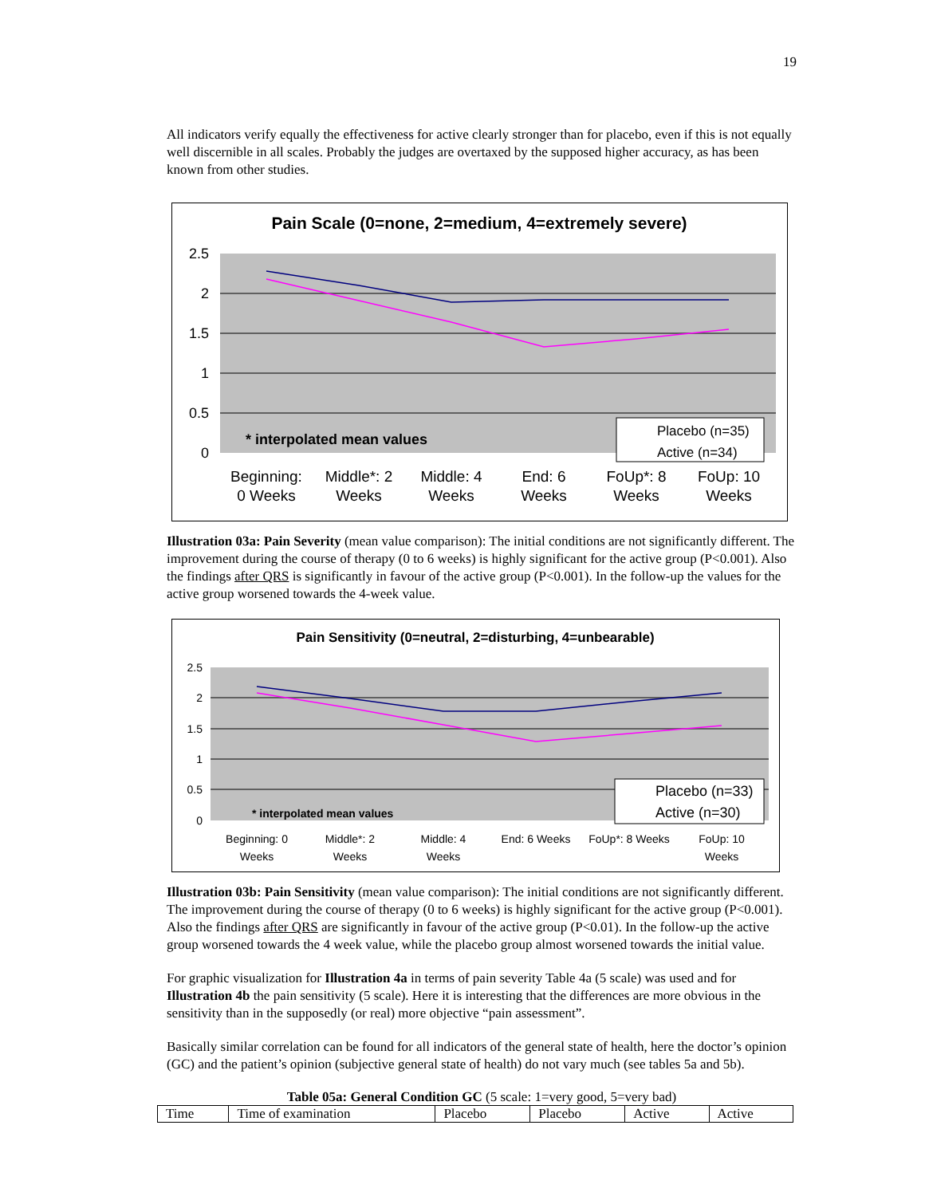19
All indicators verify equally the effectiveness for active clearly stronger than for placebo, even if this is not equally well discernible in all scales. Probably the judges are overtaxed by the supposed higher accuracy, as has been known from other studies.
Pain Scale (0=none, 2=medium, 4=extremely severe)
2.5
2
1.5
1
0.5
0
* interpolated mean values
Placebo (n=35)
Active (n=34)
Beginning:
0 Weeks
Middle*: 2
Weeks
Middle: 4
Weeks
End: 6
Weeks
FoUp*: 8
Weeks
FoUp: 10
Weeks
Illustration 03a: Pain Severity (mean value comparison): The initial conditions are not significantly different. The improvement during the course of therapy (0 to 6 weeks) is highly significant for the active group (P<0.001). Also the findings after QRS is significantly in favour of the active group (P<0.001). In the follow-up the values for the active group worsened towards the 4-week value.
Pain Sensitivity (0=neutral, 2=disturbing, 4=unbearable)
2.5
2
1.5
1
0.5
0
* interpolated mean values
Placebo (n=33)
Active (n=30)
Beginning: 0
Weeks
Middle*: 2
Weeks
Middle: 4
Weeks
End: 6 Weeks
FoUp*: 8 Weeks
FoUp: 10
Weeks
Illustration 03b: Pain Sensitivity (mean value comparison): The initial conditions are not significantly different. The improvement during the course of therapy (0 to 6 weeks) is highly significant for the active group (P<0.001). Also the findings after QRS are significantly in favour of the active group (P<0.01). In the follow-up the active group worsened towards the 4 week value, while the placebo group almost worsened towards the initial value.
For graphic visualization for Illustration 4a in terms of pain severity Table 4a (5 scale) was used and for Illustration 4b the pain sensitivity (5 scale). Here it is interesting that the differences are more obvious in the sensitivity than in the supposedly (or real) more objective “pain assessment”.
Basically similar correlation can be found for all indicators of the general state of health, here the doctor’s opinion (GC) and the patient’s opinion (subjective general state of health) do not vary much (see tables 5a and 5b).
Table 05a: General Condition GC (5 scale: 1=very good, 5=very bad)
| Time | Time of examination | Placebo | Placebo | Active | Active |